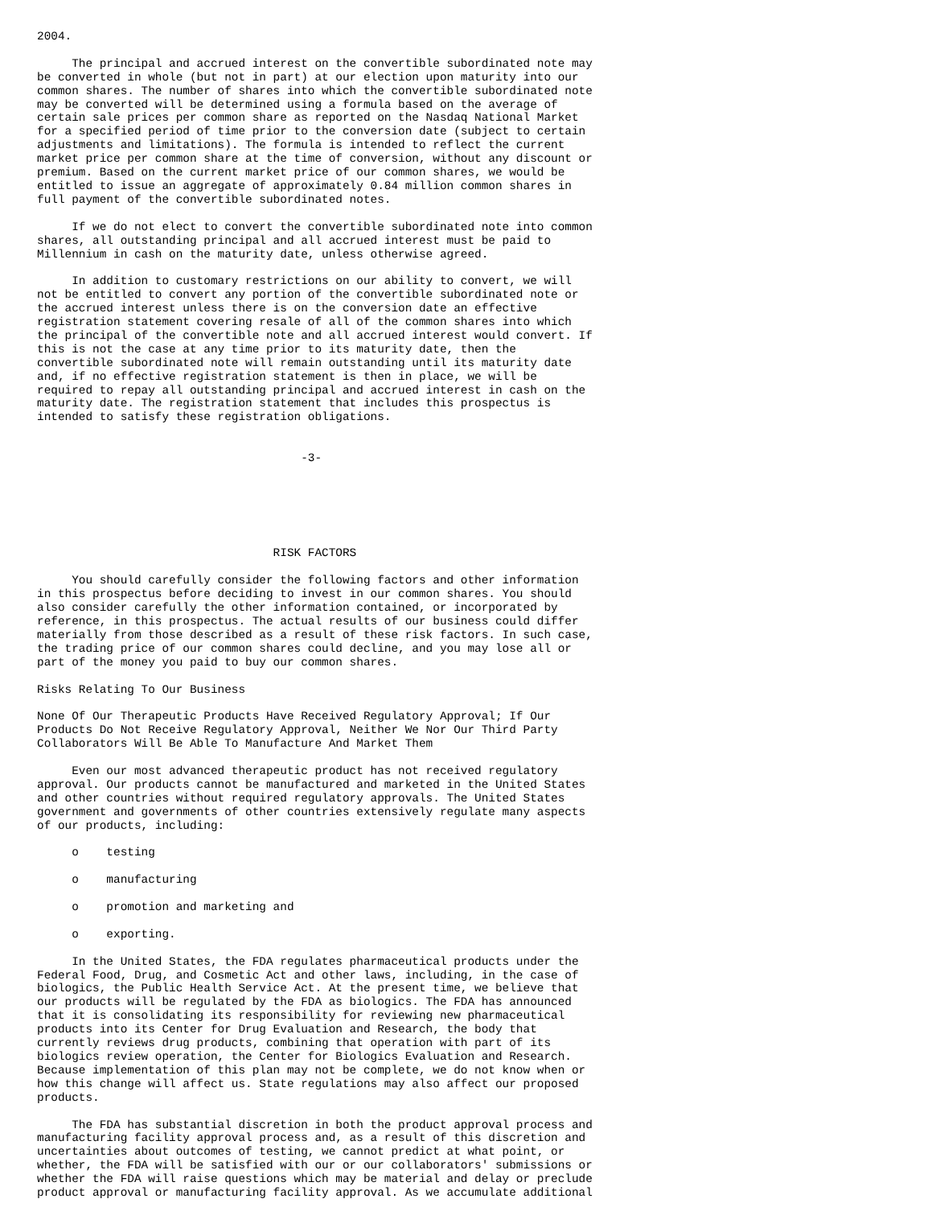2004.

     The principal and accrued interest on the convertible subordinated note may
be converted in whole (but not in part) at our election upon maturity into our
common shares. The number of shares into which the convertible subordinated note
may be converted will be determined using a formula based on the average of
certain sale prices per common share as reported on the Nasdaq National Market
for a specified period of time prior to the conversion date (subject to certain
adjustments and limitations). The formula is intended to reflect the current
market price per common share at the time of conversion, without any discount or
premium. Based on the current market price of our common shares, we would be
entitled to issue an aggregate of approximately 0.84 million common shares in
full payment of the convertible subordinated notes.

     If we do not elect to convert the convertible subordinated note into common
shares, all outstanding principal and all accrued interest must be paid to
Millennium in cash on the maturity date, unless otherwise agreed.

     In addition to customary restrictions on our ability to convert, we will
not be entitled to convert any portion of the convertible subordinated note or
the accrued interest unless there is on the conversion date an effective
registration statement covering resale of all of the common shares into which
the principal of the convertible note and all accrued interest would convert. If
this is not the case at any time prior to its maturity date, then the
convertible subordinated note will remain outstanding until its maturity date
and, if no effective registration statement is then in place, we will be
required to repay all outstanding principal and accrued interest in cash on the
maturity date. The registration statement that includes this prospectus is
intended to satisfy these registration obligations.


                                      -3-






                                  RISK FACTORS

     You should carefully consider the following factors and other information
in this prospectus before deciding to invest in our common shares. You should
also consider carefully the other information contained, or incorporated by
reference, in this prospectus. The actual results of our business could differ
materially from those described as a result of these risk factors. In such case,
the trading price of our common shares could decline, and you may lose all or
part of the money you paid to buy our common shares.

Risks Relating To Our Business

None Of Our Therapeutic Products Have Received Regulatory Approval; If Our
Products Do Not Receive Regulatory Approval, Neither We Nor Our Third Party
Collaborators Will Be Able To Manufacture And Market Them

     Even our most advanced therapeutic product has not received regulatory
approval. Our products cannot be manufactured and marketed in the United States
and other countries without required regulatory approvals. The United States
government and governments of other countries extensively regulate many aspects
of our products, including:

     o    testing

     o    manufacturing

     o    promotion and marketing and

     o    exporting.

     In the United States, the FDA regulates pharmaceutical products under the
Federal Food, Drug, and Cosmetic Act and other laws, including, in the case of
biologics, the Public Health Service Act. At the present time, we believe that
our products will be regulated by the FDA as biologics. The FDA has announced
that it is consolidating its responsibility for reviewing new pharmaceutical
products into its Center for Drug Evaluation and Research, the body that
currently reviews drug products, combining that operation with part of its
biologics review operation, the Center for Biologics Evaluation and Research.
Because implementation of this plan may not be complete, we do not know when or
how this change will affect us. State regulations may also affect our proposed
products.

     The FDA has substantial discretion in both the product approval process and
manufacturing facility approval process and, as a result of this discretion and
uncertainties about outcomes of testing, we cannot predict at what point, or
whether, the FDA will be satisfied with our or our collaborators' submissions or
whether the FDA will raise questions which may be material and delay or preclude
product approval or manufacturing facility approval. As we accumulate additional